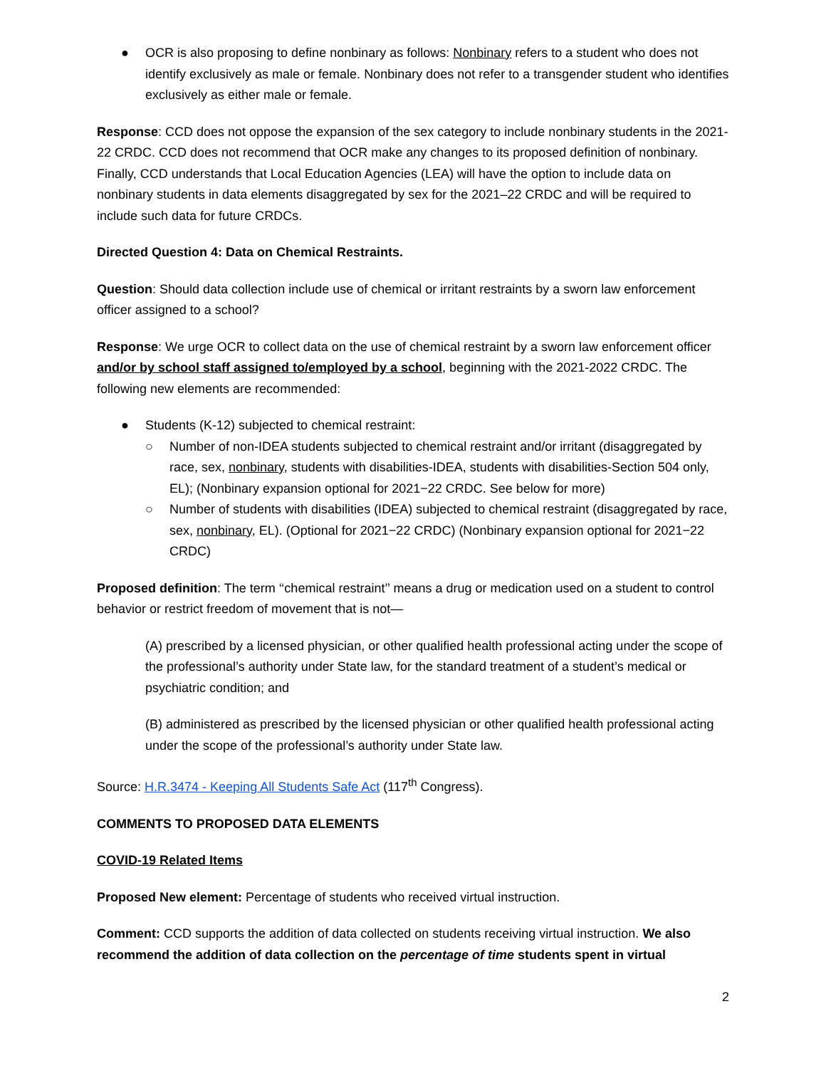● OCR is also proposing to define nonbinary as follows: Nonbinary refers to a student who does not identify exclusively as male or female. Nonbinary does not refer to a transgender student who identifies exclusively as either male or female.
Response: CCD does not oppose the expansion of the sex category to include nonbinary students in the 2021-22 CRDC. CCD does not recommend that OCR make any changes to its proposed definition of nonbinary. Finally, CCD understands that Local Education Agencies (LEA) will have the option to include data on nonbinary students in data elements disaggregated by sex for the 2021–22 CRDC and will be required to include such data for future CRDCs.
Directed Question 4: Data on Chemical Restraints.
Question: Should data collection include use of chemical or irritant restraints by a sworn law enforcement officer assigned to a school?
Response: We urge OCR to collect data on the use of chemical restraint by a sworn law enforcement officer and/or by school staff assigned to/employed by a school, beginning with the 2021-2022 CRDC. The following new elements are recommended:
● Students (K-12) subjected to chemical restraint:
○ Number of non-IDEA students subjected to chemical restraint and/or irritant (disaggregated by race, sex, nonbinary, students with disabilities-IDEA, students with disabilities-Section 504 only, EL); (Nonbinary expansion optional for 2021−22 CRDC. See below for more)
○ Number of students with disabilities (IDEA) subjected to chemical restraint (disaggregated by race, sex, nonbinary, EL). (Optional for 2021−22 CRDC) (Nonbinary expansion optional for 2021−22 CRDC)
Proposed definition: The term ‘‘chemical restraint’’ means a drug or medication used on a student to control behavior or restrict freedom of movement that is not—
(A) prescribed by a licensed physician, or other qualified health professional acting under the scope of the professional’s authority under State law, for the standard treatment of a student’s medical or psychiatric condition; and
(B) administered as prescribed by the licensed physician or other qualified health professional acting under the scope of the professional’s authority under State law.
Source: H.R.3474 - Keeping All Students Safe Act (117<sup>th</sup> Congress).
COMMENTS TO PROPOSED DATA ELEMENTS
COVID-19 Related Items
Proposed New element: Percentage of students who received virtual instruction.
Comment: CCD supports the addition of data collected on students receiving virtual instruction. We also recommend the addition of data collection on the percentage of time students spent in virtual
2